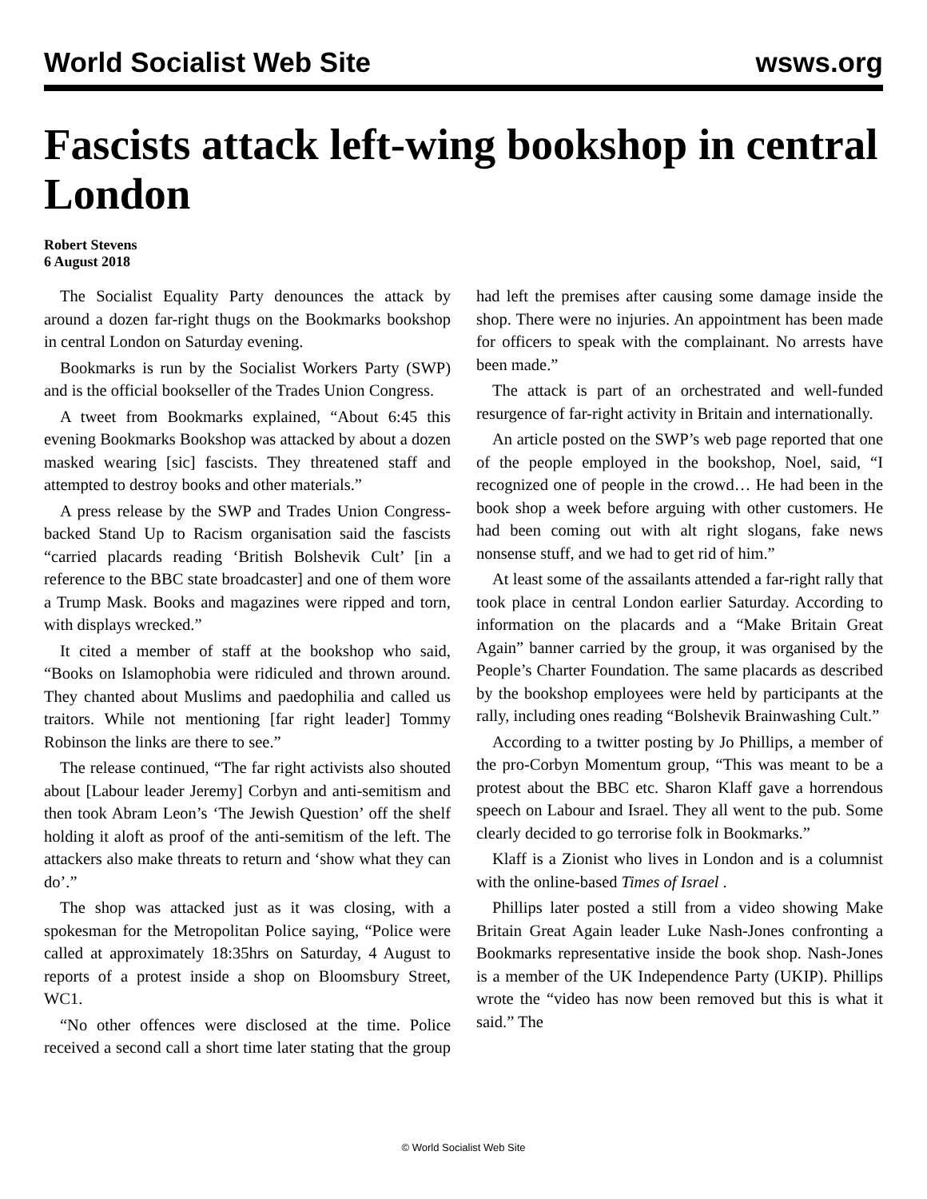World Socialist Web Site wsws.org
Fascists attack left-wing bookshop in central London
Robert Stevens
6 August 2018
The Socialist Equality Party denounces the attack by around a dozen far-right thugs on the Bookmarks bookshop in central London on Saturday evening.
Bookmarks is run by the Socialist Workers Party (SWP) and is the official bookseller of the Trades Union Congress.
A tweet from Bookmarks explained, “About 6:45 this evening Bookmarks Bookshop was attacked by about a dozen masked wearing [sic] fascists. They threatened staff and attempted to destroy books and other materials.”
A press release by the SWP and Trades Union Congress-backed Stand Up to Racism organisation said the fascists “carried placards reading ‘British Bolshevik Cult’ [in a reference to the BBC state broadcaster] and one of them wore a Trump Mask. Books and magazines were ripped and torn, with displays wrecked.”
It cited a member of staff at the bookshop who said, “Books on Islamophobia were ridiculed and thrown around. They chanted about Muslims and paedophilia and called us traitors. While not mentioning [far right leader] Tommy Robinson the links are there to see.”
The release continued, “The far right activists also shouted about [Labour leader Jeremy] Corbyn and anti-semitism and then took Abram Leon’s ‘The Jewish Question’ off the shelf holding it aloft as proof of the anti-semitism of the left. The attackers also make threats to return and ‘show what they can do’.”
The shop was attacked just as it was closing, with a spokesman for the Metropolitan Police saying, “Police were called at approximately 18:35hrs on Saturday, 4 August to reports of a protest inside a shop on Bloomsbury Street, WC1.
“No other offences were disclosed at the time. Police received a second call a short time later stating that the group had left the premises after causing some damage inside the shop. There were no injuries. An appointment has been made for officers to speak with the complainant. No arrests have been made.”
The attack is part of an orchestrated and well-funded resurgence of far-right activity in Britain and internationally.
An article posted on the SWP’s web page reported that one of the people employed in the bookshop, Noel, said, “I recognized one of people in the crowd… He had been in the book shop a week before arguing with other customers. He had been coming out with alt right slogans, fake news nonsense stuff, and we had to get rid of him.”
At least some of the assailants attended a far-right rally that took place in central London earlier Saturday. According to information on the placards and a “Make Britain Great Again” banner carried by the group, it was organised by the People’s Charter Foundation. The same placards as described by the bookshop employees were held by participants at the rally, including ones reading “Bolshevik Brainwashing Cult.”
According to a twitter posting by Jo Phillips, a member of the pro-Corbyn Momentum group, “This was meant to be a protest about the BBC etc. Sharon Klaff gave a horrendous speech on Labour and Israel. They all went to the pub. Some clearly decided to go terrorise folk in Bookmarks.”
Klaff is a Zionist who lives in London and is a columnist with the online-based Times of Israel .
Phillips later posted a still from a video showing Make Britain Great Again leader Luke Nash-Jones confronting a Bookmarks representative inside the book shop. Nash-Jones is a member of the UK Independence Party (UKIP). Phillips wrote the “video has now been removed but this is what it said.” The
© World Socialist Web Site